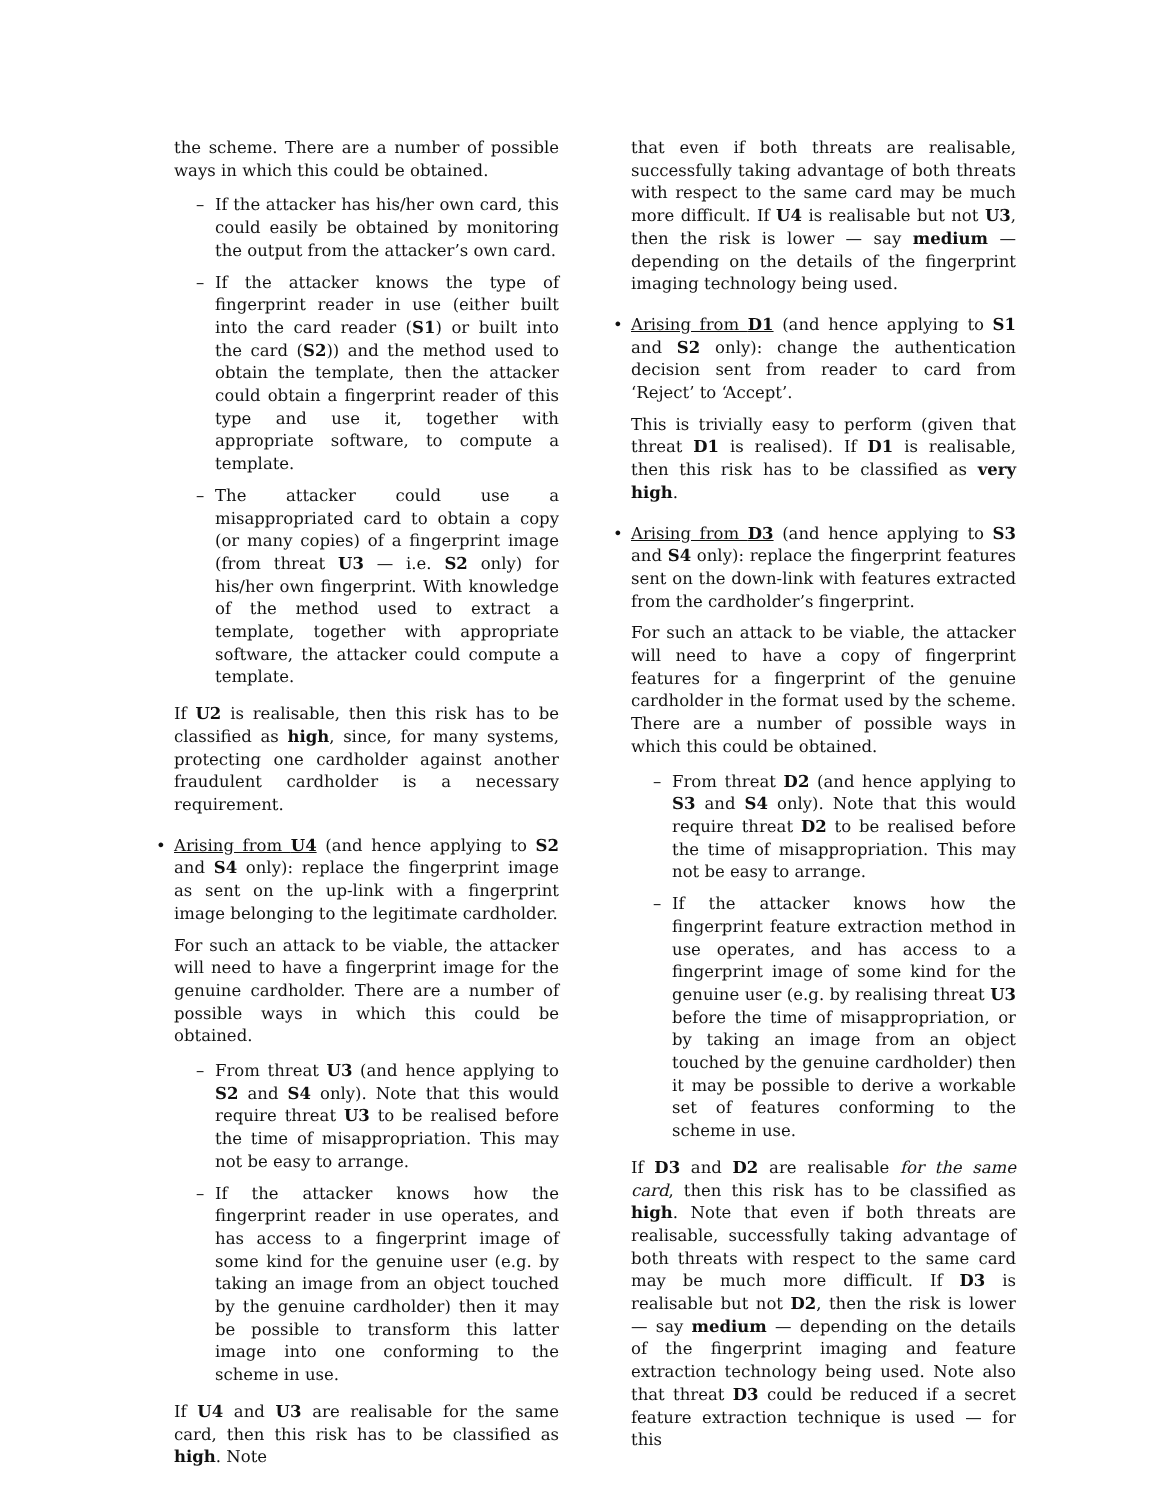the scheme. There are a number of possible ways in which this could be obtained.
– If the attacker has his/her own card, this could easily be obtained by monitoring the output from the attacker’s own card.
– If the attacker knows the type of fingerprint reader in use (either built into the card reader (S1) or built into the card (S2)) and the method used to obtain the template, then the attacker could obtain a fingerprint reader of this type and use it, together with appropriate software, to compute a template.
– The attacker could use a misappropriated card to obtain a copy (or many copies) of a fingerprint image (from threat U3 — i.e. S2 only) for his/her own fingerprint. With knowledge of the method used to extract a template, together with appropriate software, the attacker could compute a template.
If U2 is realisable, then this risk has to be classified as high, since, for many systems, protecting one cardholder against another fraudulent cardholder is a necessary requirement.
•
Arising from U4 (and hence applying to S2 and S4 only): replace the fingerprint image as sent on the up-link with a fingerprint image belonging to the legitimate cardholder.
For such an attack to be viable, the attacker will need to have a fingerprint image for the genuine cardholder. There are a number of possible ways in which this could be obtained.
– From threat U3 (and hence applying to S2 and S4 only). Note that this would require threat U3 to be realised before the time of misappropriation. This may not be easy to arrange.
– If the attacker knows how the fingerprint reader in use operates, and has access to a fingerprint image of some kind for the genuine user (e.g. by taking an image from an object touched by the genuine cardholder) then it may be possible to transform this latter image into one conforming to the scheme in use.
If U4 and U3 are realisable for the same card, then this risk has to be classified as high. Note
that even if both threats are realisable, successfully taking advantage of both threats with respect to the same card may be much more difficult. If U4 is realisable but not U3, then the risk is lower — say medium — depending on the details of the fingerprint imaging technology being used.
•
Arising from D1 (and hence applying to S1 and S2 only): change the authentication decision sent from reader to card from ‘Reject’ to ‘Accept’.
This is trivially easy to perform (given that threat D1 is realised). If D1 is realisable, then this risk has to be classified as very high.
•
Arising from D3 (and hence applying to S3 and S4 only): replace the fingerprint features sent on the down-link with features extracted from the cardholder’s fingerprint.
For such an attack to be viable, the attacker will need to have a copy of fingerprint features for a fingerprint of the genuine cardholder in the format used by the scheme. There are a number of possible ways in which this could be obtained.
– From threat D2 (and hence applying to S3 and S4 only). Note that this would require threat D2 to be realised before the time of misappropriation. This may not be easy to arrange.
– If the attacker knows how the fingerprint feature extraction method in use operates, and has access to a fingerprint image of some kind for the genuine user (e.g. by realising threat U3 before the time of misappropriation, or by taking an image from an object touched by the genuine cardholder) then it may be possible to derive a workable set of features conforming to the scheme in use.
If D3 and D2 are realisable for the same card, then this risk has to be classified as high. Note that even if both threats are realisable, successfully taking advantage of both threats with respect to the same card may be much more difficult. If D3 is realisable but not D2, then the risk is lower — say medium — depending on the details of the fingerprint imaging and feature extraction technology being used. Note also that threat D3 could be reduced if a secret feature extraction technique is used — for this